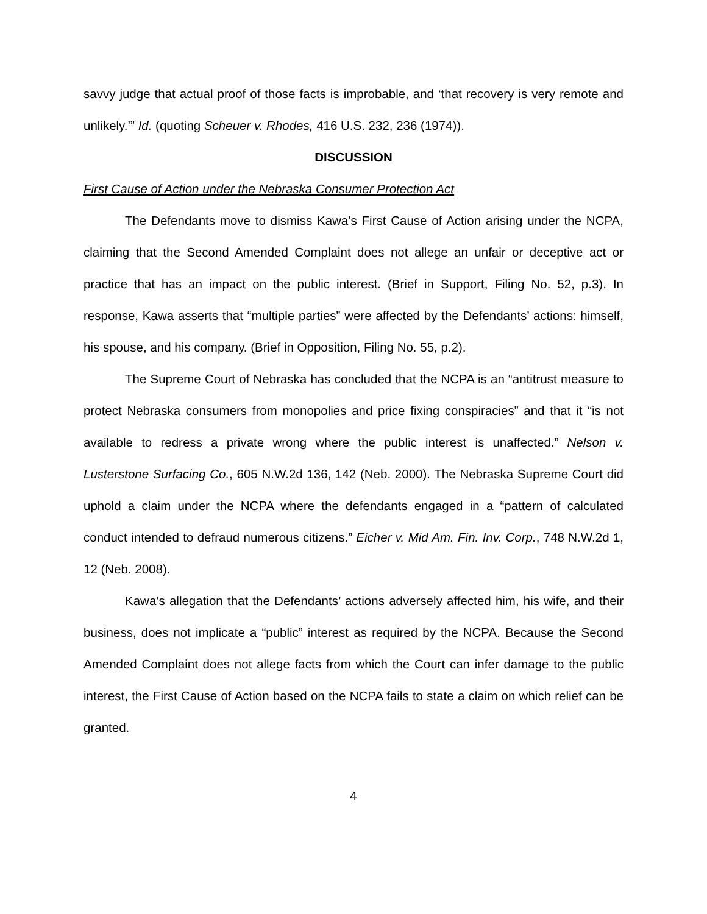savvy judge that actual proof of those facts is improbable, and ‘that recovery is very remote and unlikely.’” Id. (quoting Scheuer v. Rhodes, 416 U.S. 232, 236 (1974)).
DISCUSSION
First Cause of Action under the Nebraska Consumer Protection Act
The Defendants move to dismiss Kawa’s First Cause of Action arising under the NCPA, claiming that the Second Amended Complaint does not allege an unfair or deceptive act or practice that has an impact on the public interest. (Brief in Support, Filing No. 52, p.3). In response, Kawa asserts that “multiple parties” were affected by the Defendants’ actions: himself, his spouse, and his company. (Brief in Opposition, Filing No. 55, p.2).
The Supreme Court of Nebraska has concluded that the NCPA is an “antitrust measure to protect Nebraska consumers from monopolies and price fixing conspiracies” and that it “is not available to redress a private wrong where the public interest is unaffected.” Nelson v. Lusterstone Surfacing Co., 605 N.W.2d 136, 142 (Neb. 2000). The Nebraska Supreme Court did uphold a claim under the NCPA where the defendants engaged in a “pattern of calculated conduct intended to defraud numerous citizens.” Eicher v. Mid Am. Fin. Inv. Corp., 748 N.W.2d 1, 12 (Neb. 2008).
Kawa’s allegation that the Defendants’ actions adversely affected him, his wife, and their business, does not implicate a “public” interest as required by the NCPA. Because the Second Amended Complaint does not allege facts from which the Court can infer damage to the public interest, the First Cause of Action based on the NCPA fails to state a claim on which relief can be granted.
4